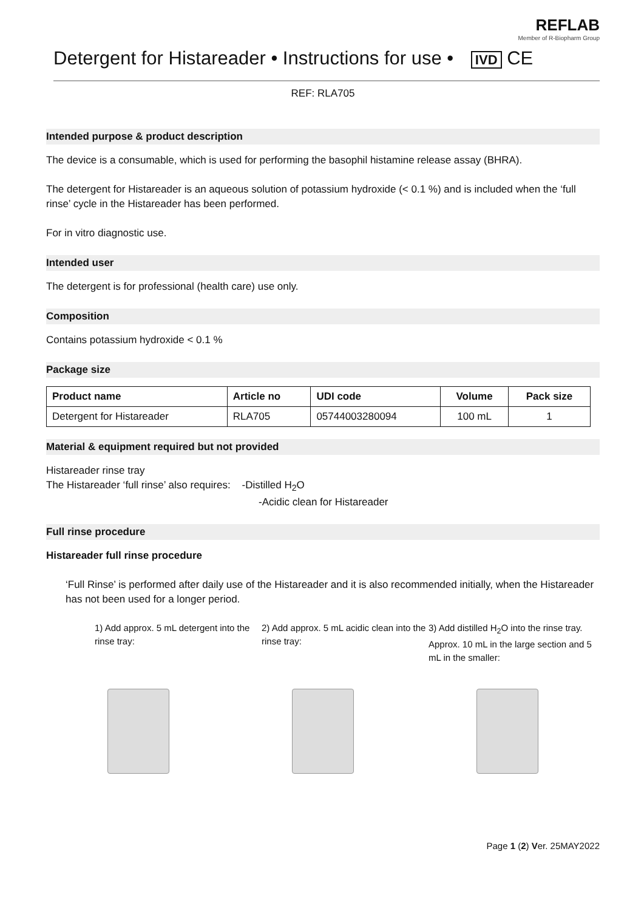REFLAB
Member of R-Biopharm Group
Detergent for Histareader • Instructions for use • IVD CE
REF: RLA705
Intended purpose & product description
The device is a consumable, which is used for performing the basophil histamine release assay (BHRA).
The detergent for Histareader is an aqueous solution of potassium hydroxide (< 0.1 %) and is included when the ‘full rinse’ cycle in the Histareader has been performed.
For in vitro diagnostic use.
Intended user
The detergent is for professional (health care) use only.
Composition
Contains potassium hydroxide < 0.1 %
Package size
| Product name | Article no | UDI code | Volume | Pack size |
| --- | --- | --- | --- | --- |
| Detergent for Histareader | RLA705 | 05744003280094 | 100 mL | 1 |
Material & equipment required but not provided
Histareader rinse tray
The Histareader ‘full rinse’ also requires: -Distilled H<sub>2</sub>O
-Acidic clean for Histareader
Full rinse procedure
Histareader full rinse procedure
‘Full Rinse’ is performed after daily use of the Histareader and it is also recommended initially, when the Histareader has not been used for a longer period.
1) Add approx. 5 mL detergent into the rinse tray:
2) Add approx. 5 mL acidic clean into the rinse tray:
3) Add distilled H<sub>2</sub>O into the rinse tray. Approx. 10 mL in the large section and 5 mL in the smaller:
Page 1 (2) Ver. 25MAY2022